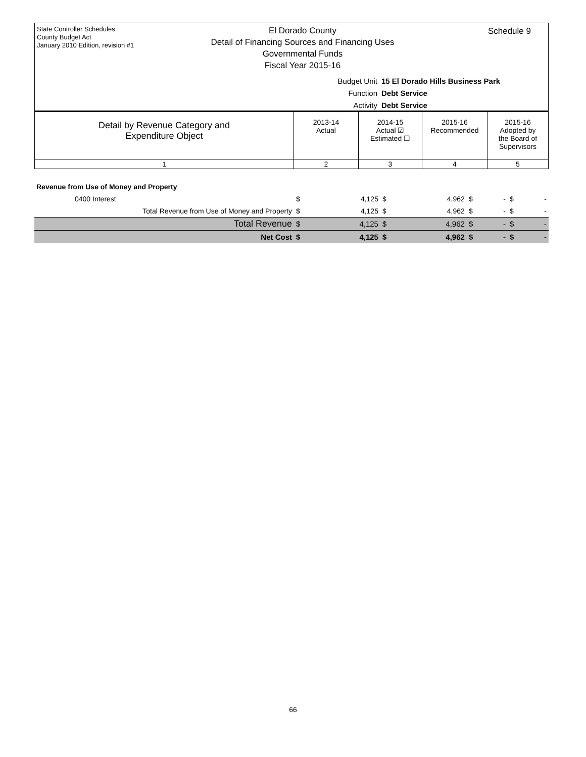State Controller Schedules
County Budget Act
January 2010 Edition, revision #1
El Dorado County
Detail of Financing Sources and Financing Uses
Governmental Funds
Fiscal Year 2015-16
Schedule 9
Budget Unit 15 El Dorado Hills Business Park
Function Debt Service
Activity Debt Service
| Detail by Revenue Category and Expenditure Object | 2013-14 Actual | 2014-15 Actual ☑ Estimated ☐ | 2015-16 Recommended | 2015-16 Adopted by the Board of Supervisors |
| 1 | 2 | 3 | 4 | 5 |
| Revenue from Use of Money and Property | | | | | | | | |
| 0400 Interest | $ | 4,125 | $ | 4,962 | $ | - | $ | - |
| Total Revenue from Use of Money and Property | $ | 4,125 | $ | 4,962 | $ | - | $ | - |
| Total Revenue | $ | 4,125 | $ | 4,962 | $ | - | $ | - |
| Net Cost | $ | 4,125 | $ | 4,962 | $ | - | $ | - |
66